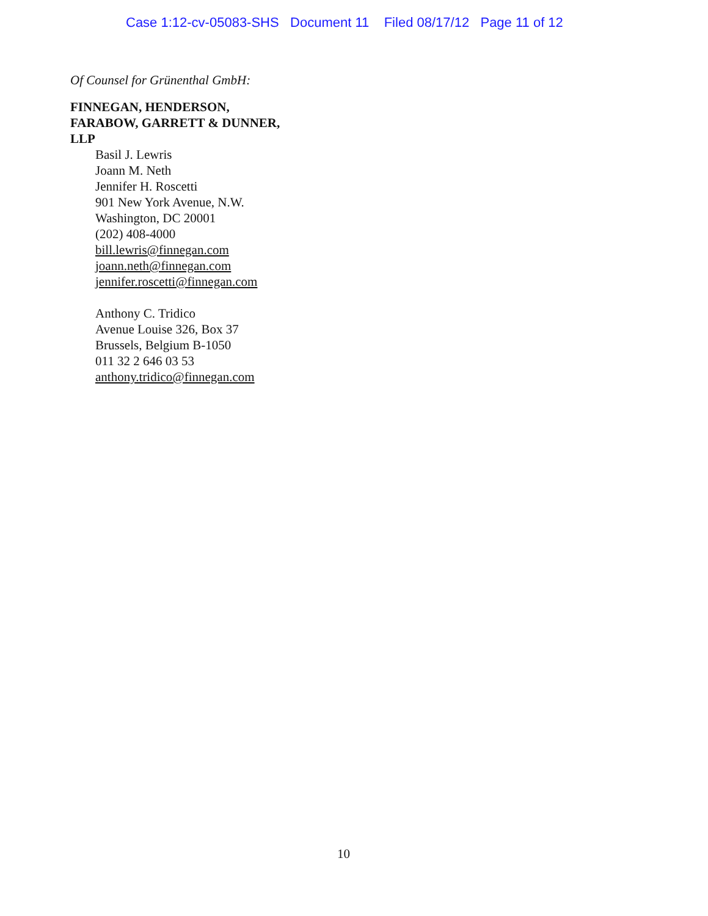Case 1:12-cv-05083-SHS Document 11 Filed 08/17/12 Page 11 of 12
Of Counsel for Grünenthal GmbH:
FINNEGAN, HENDERSON,
FARABOW, GARRETT & DUNNER,
LLP
Basil J. Lewris
Joann M. Neth
Jennifer H. Roscetti
901 New York Avenue, N.W.
Washington, DC 20001
(202) 408-4000
bill.lewris@finnegan.com
joann.neth@finnegan.com
jennifer.roscetti@finnegan.com
Anthony C. Tridico
Avenue Louise 326, Box 37
Brussels, Belgium B-1050
011 32 2 646 03 53
anthony.tridico@finnegan.com
10